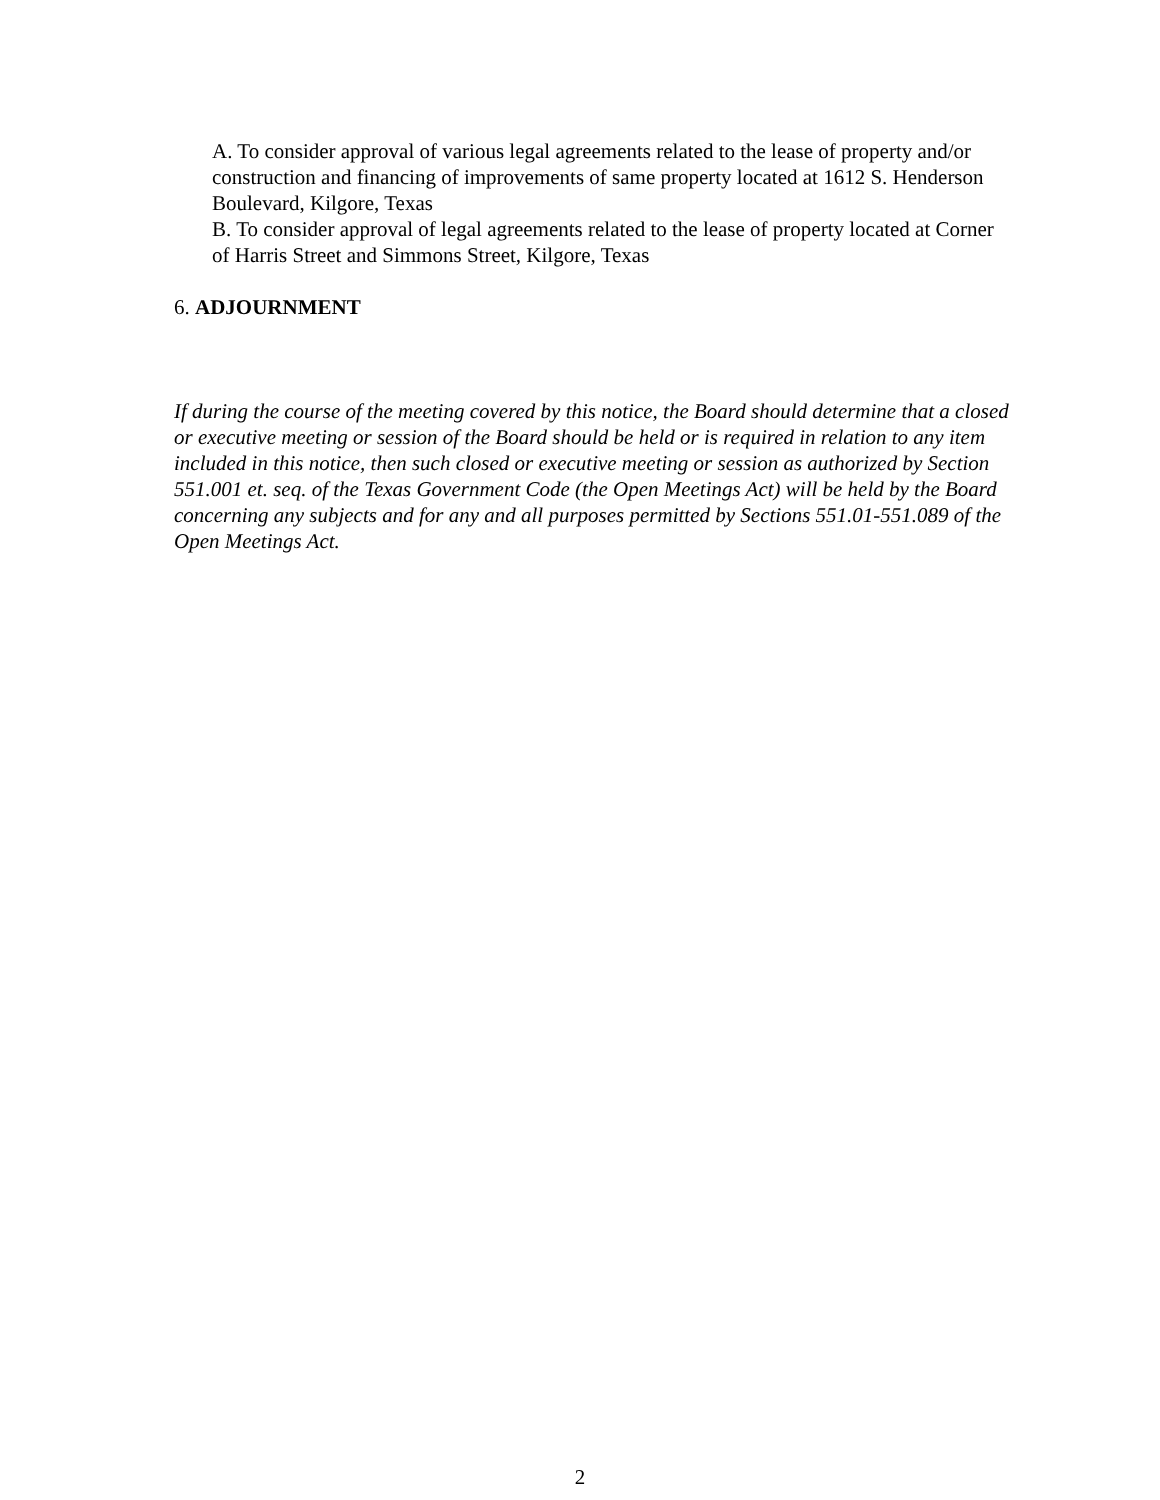A. To consider approval of various legal agreements related to the lease of property and/or construction and financing of improvements of same property located at 1612 S. Henderson Boulevard, Kilgore, Texas
B. To consider approval of legal agreements related to the lease of property located at Corner of Harris Street and Simmons Street, Kilgore, Texas
6. ADJOURNMENT
If during the course of the meeting covered by this notice, the Board should determine that a closed or executive meeting or session of the Board should be held or is required in relation to any item included in this notice, then such closed or executive meeting or session as authorized by Section 551.001 et. seq. of the Texas Government Code (the Open Meetings Act) will be held by the Board concerning any subjects and for any and all purposes permitted by Sections 551.01-551.089 of the Open Meetings Act.
2